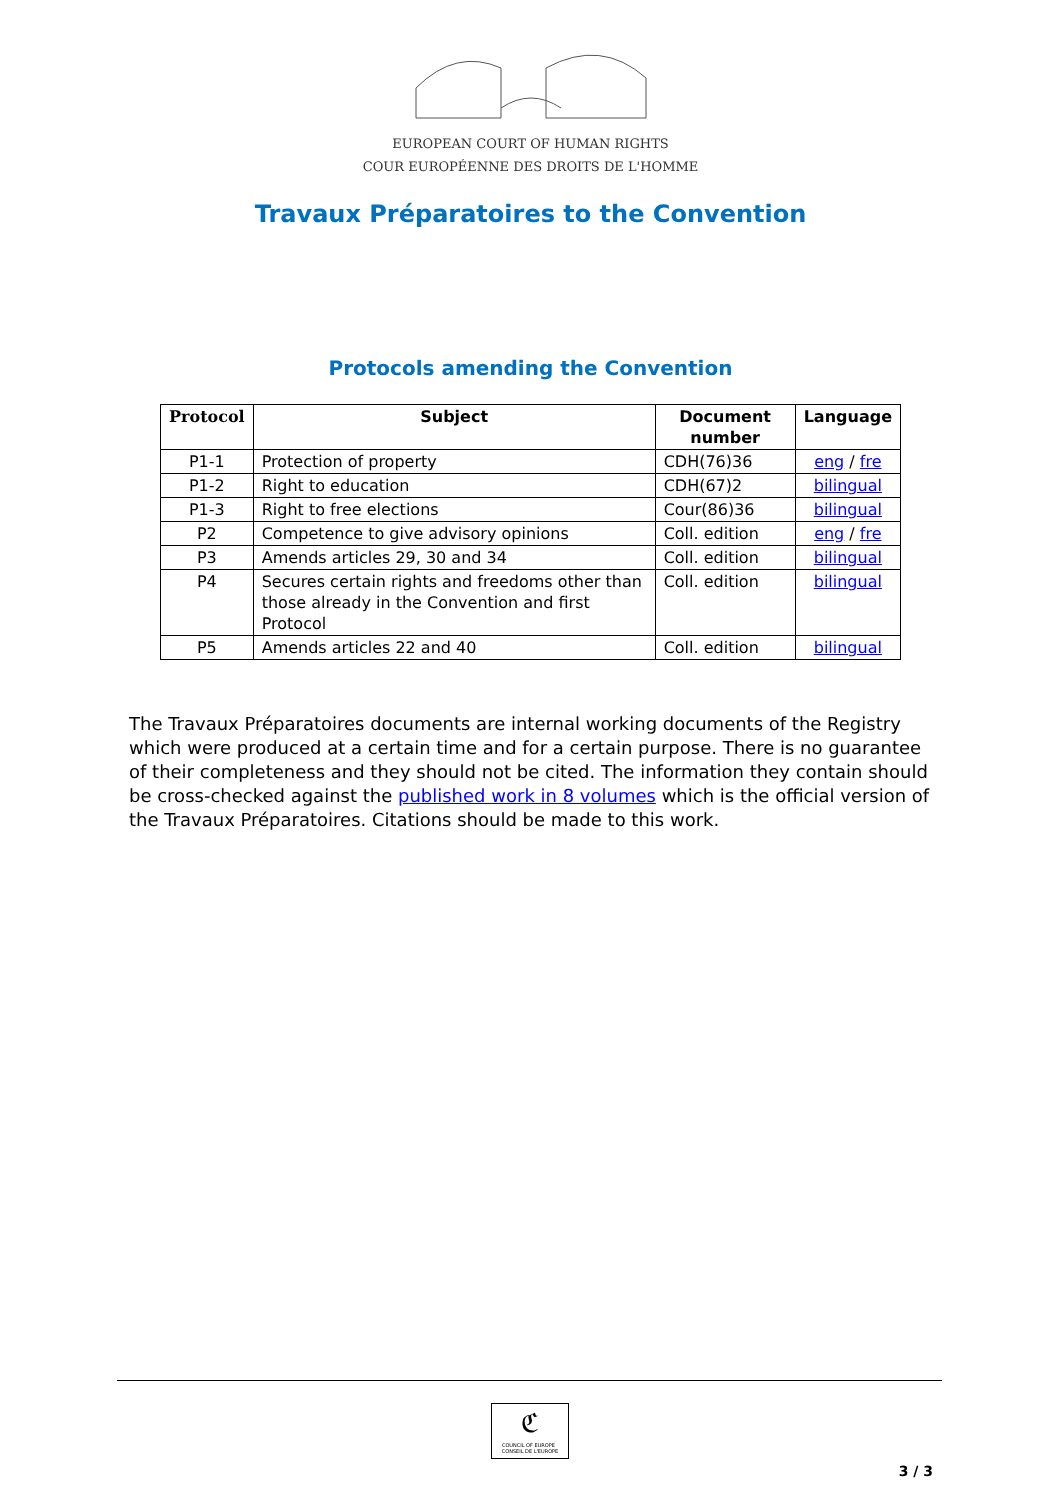EUROPEAN COURT OF HUMAN RIGHTS
COUR EUROPÉENNE DES DROITS DE L'HOMME
Travaux Préparatoires to the Convention
Protocols amending the Convention
| Protocol | Subject | Document number | Language |
| --- | --- | --- | --- |
| P1-1 | Protection of property | CDH(76)36 | eng / fre |
| P1-2 | Right to education | CDH(67)2 | bilingual |
| P1-3 | Right to free elections | Cour(86)36 | bilingual |
| P2 | Competence to give advisory opinions | Coll. edition | eng / fre |
| P3 | Amends articles 29, 30 and 34 | Coll. edition | bilingual |
| P4 | Secures certain rights and freedoms other than those already in the Convention and first Protocol | Coll. edition | bilingual |
| P5 | Amends articles 22 and 40 | Coll. edition | bilingual |
The Travaux Préparatoires documents are internal working documents of the Registry which were produced at a certain time and for a certain purpose. There is no guarantee of their completeness and they should not be cited. The information they contain should be cross-checked against the published work in 8 volumes which is the official version of the Travaux Préparatoires. Citations should be made to this work.
ℭ
COUNCIL OF EUROPE CONSEIL DE L'EUROPE
3 / 3